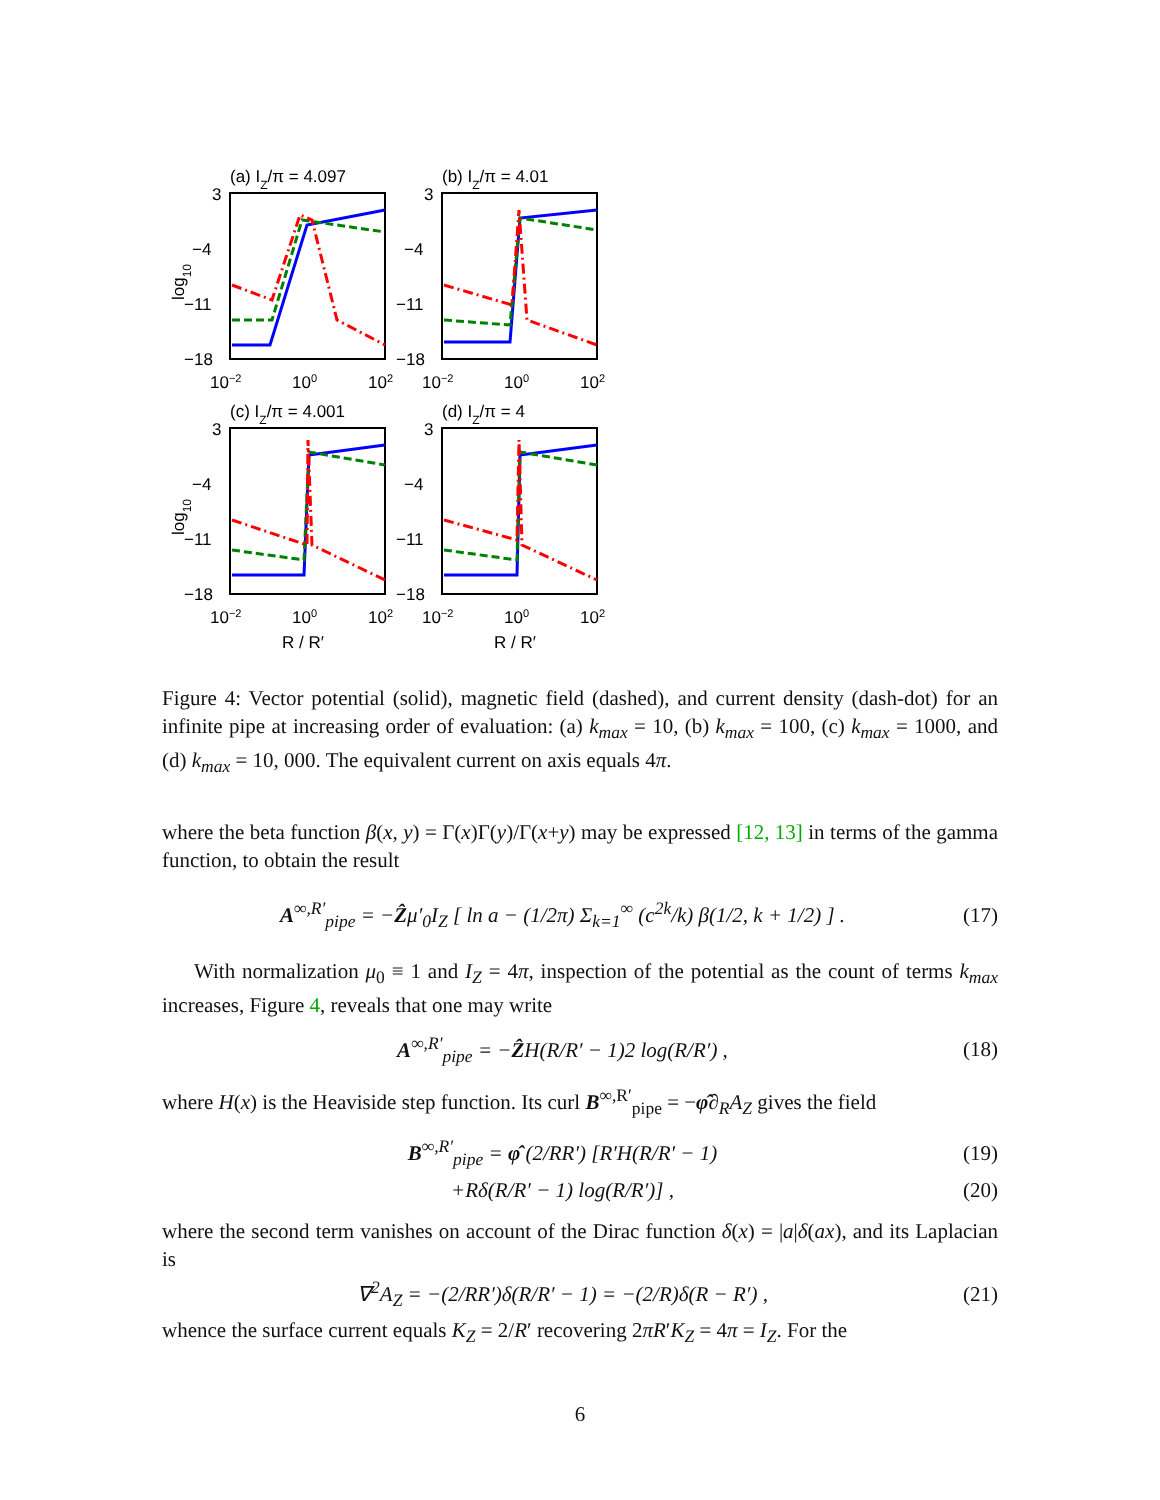(a) IZ/π = 4.097
3
−4
−11
−18
10−2
100
102
log10
(b) IZ/π = 4.01
3
−4
−11
−18
10−2
100
102
(c) IZ/π = 4.001
3
−4
−11
−18
10−2
100
102
log10
R / R′
(d) IZ/π = 4
3
−4
−11
−18
10−2
100
102
R / R′
Figure 4: Vector potential (solid), magnetic field (dashed), and current density (dash-dot) for an infinite pipe at increasing order of evaluation: (a) k<sub>max</sub> = 10, (b) k<sub>max</sub> = 100, (c) k<sub>max</sub> = 1000, and (d) k<sub>max</sub> = 10, 000. The equivalent current on axis equals 4π.
where the beta function β(x, y) = Γ(x)Γ(y)/Γ(x+y) may be expressed [12, 13] in terms of the gamma function, to obtain the result
A<sup>∞,R′</sup><sub>pipe</sub> = −Ẑμ′<sub>0</sub>I<sub>Z</sub> [ ln a − (1/2π) Σ<sub>k=1</sub><sup>∞</sup> (c<sup>2k</sup>/k) β(1/2, k + 1/2) ] . (17)
With normalization μ<sub>0</sub> ≡ 1 and I<sub>Z</sub> = 4π, inspection of the potential as the count of terms k<sub>max</sub> increases, Figure 4, reveals that one may write
A<sup>∞,R′</sup><sub>pipe</sub> = −ẐH(R/R′ − 1)2 log(R/R′) , (18)
where H(x) is the Heaviside step function. Its curl B<sup>∞,R′</sup><sub>pipe</sub> = −φ̂∂<sub>R</sub>A<sub>Z</sub> gives the field
B<sup>∞,R′</sup><sub>pipe</sub> = φ̂ (2/RR′) [R′H(R/R′ − 1) (19)
+Rδ(R/R′ − 1) log(R/R′)] , (20)
where the second term vanishes on account of the Dirac function δ(x) = |a|δ(ax), and its Laplacian is
∇<sup>2</sup>A<sub>Z</sub> = −(2/RR′)δ(R/R′ − 1) = −(2/R)δ(R − R′) , (21)
whence the surface current equals K<sub>Z</sub> = 2/R′ recovering 2πR′K<sub>Z</sub> = 4π = I<sub>Z</sub>. For the
6